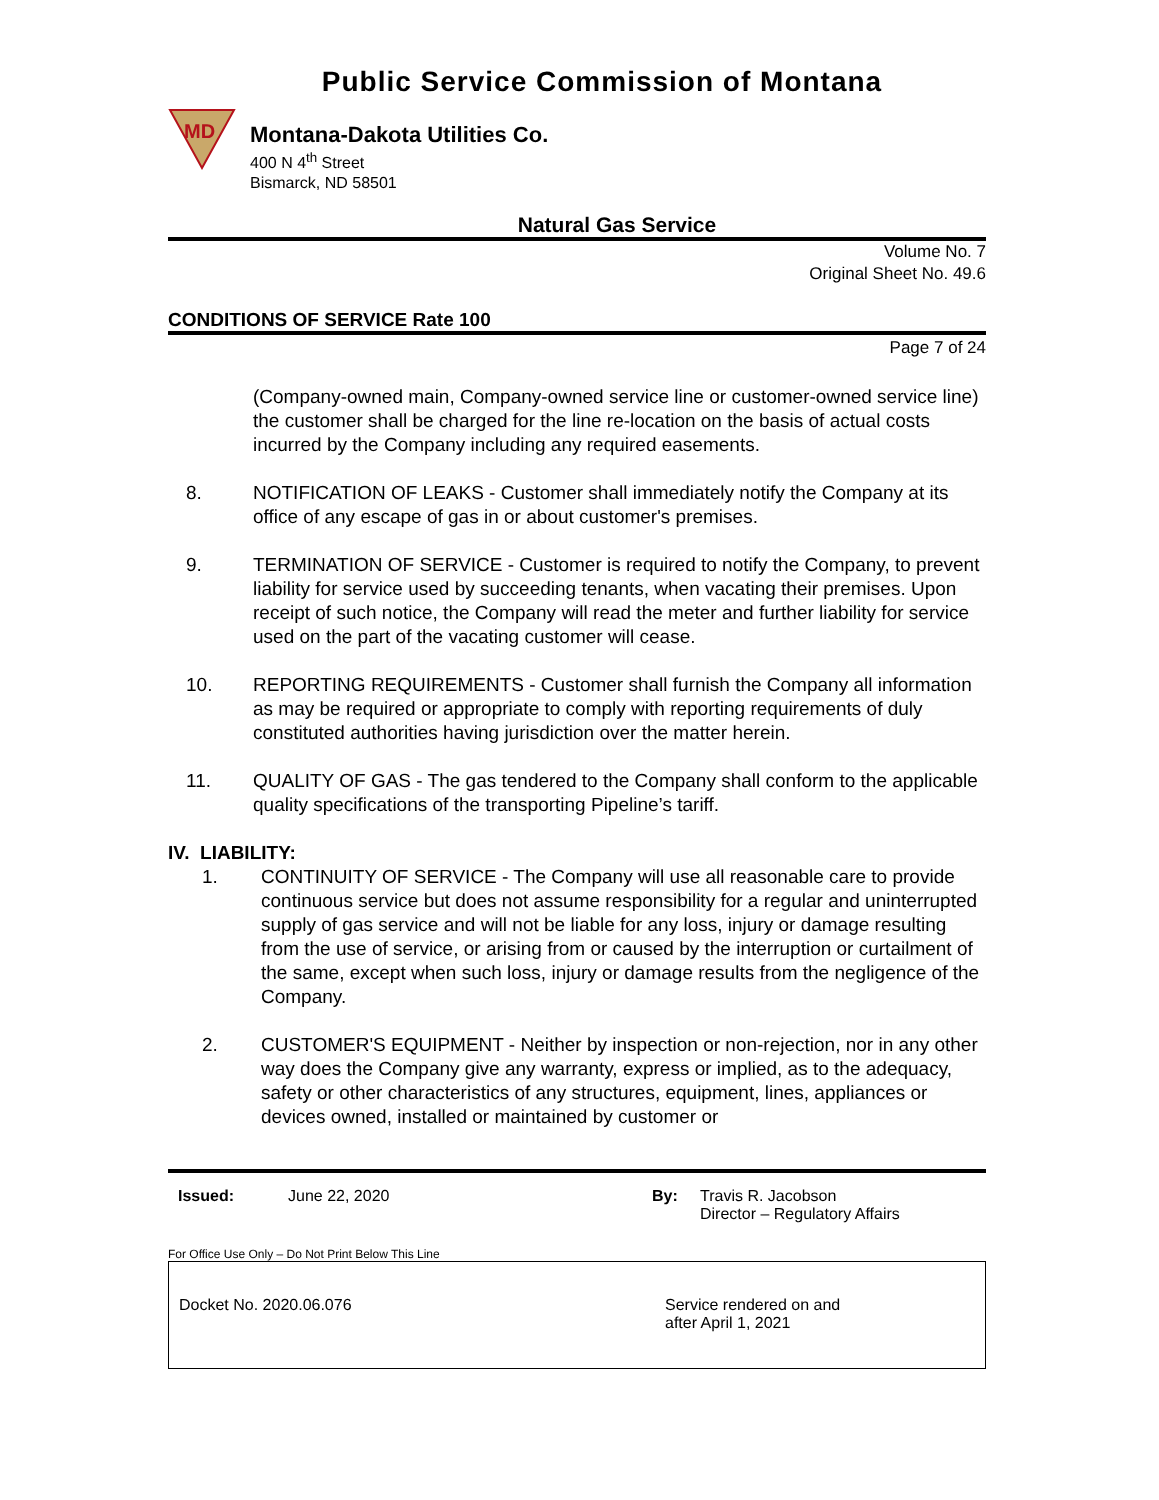Public Service Commission of Montana
MD
Montana-Dakota Utilities Co.
400 N 4<sup>th</sup> Street
Bismarck, ND 58501
Natural Gas Service
Volume No. 7
Original Sheet No. 49.6
CONDITIONS OF SERVICE Rate 100
Page 7 of 24
(Company-owned main, Company-owned service line or customer-owned service line) the customer shall be charged for the line re-location on the basis of actual costs incurred by the Company including any required easements.
8. NOTIFICATION OF LEAKS - Customer shall immediately notify the Company at its office of any escape of gas in or about customer's premises.
9. TERMINATION OF SERVICE - Customer is required to notify the Company, to prevent liability for service used by succeeding tenants, when vacating their premises. Upon receipt of such notice, the Company will read the meter and further liability for service used on the part of the vacating customer will cease.
10. REPORTING REQUIREMENTS - Customer shall furnish the Company all information as may be required or appropriate to comply with reporting requirements of duly constituted authorities having jurisdiction over the matter herein.
11. QUALITY OF GAS - The gas tendered to the Company shall conform to the applicable quality specifications of the transporting Pipeline’s tariff.
IV. LIABILITY:
1. CONTINUITY OF SERVICE - The Company will use all reasonable care to provide continuous service but does not assume responsibility for a regular and uninterrupted supply of gas service and will not be liable for any loss, injury or damage resulting from the use of service, or arising from or caused by the interruption or curtailment of the same, except when such loss, injury or damage results from the negligence of the Company.
2. CUSTOMER'S EQUIPMENT - Neither by inspection or non-rejection, nor in any other way does the Company give any warranty, express or implied, as to the adequacy, safety or other characteristics of any structures, equipment, lines, appliances or devices owned, installed or maintained by customer or
Issued: June 22, 2020 By: Travis R. Jacobson
Director – Regulatory Affairs
For Office Use Only – Do Not Print Below This Line
Docket No. 2020.06.076 Service rendered on and
after April 1, 2021